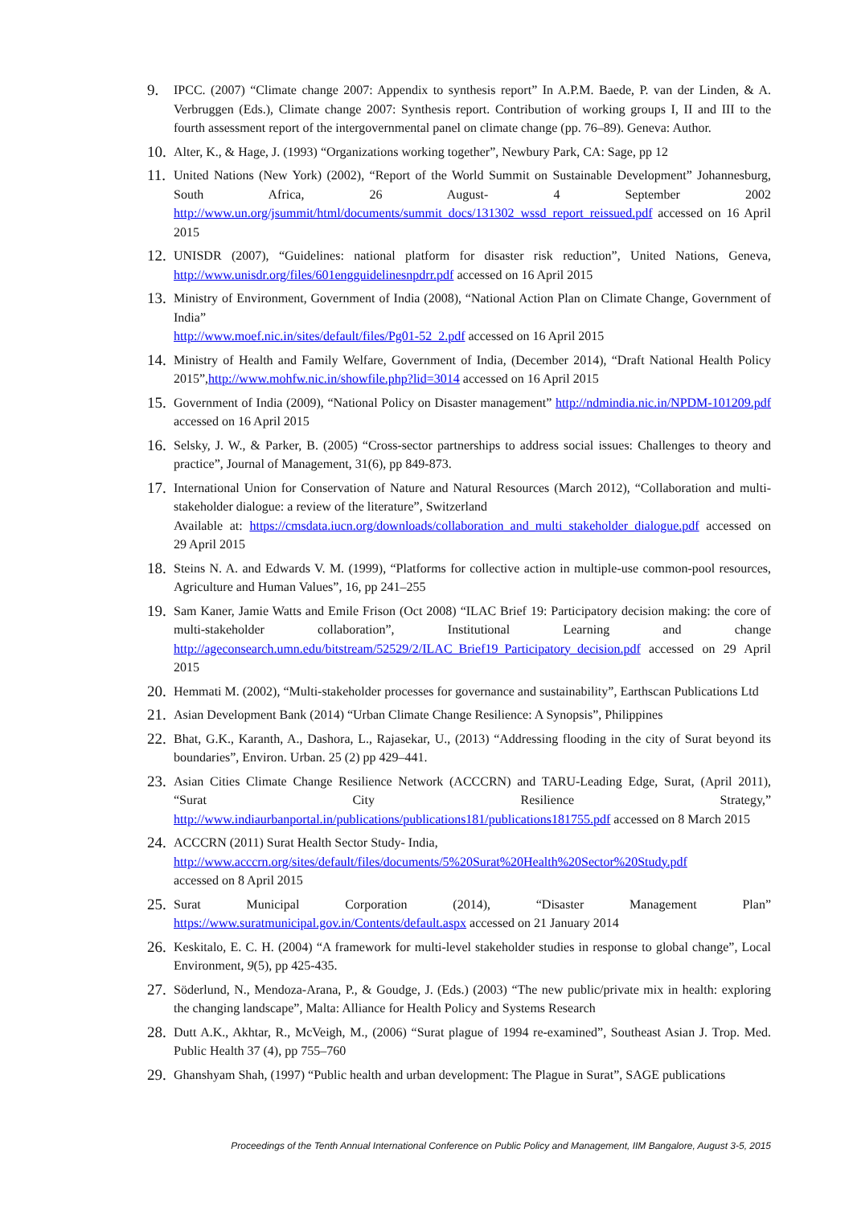9. IPCC. (2007) “Climate change 2007: Appendix to synthesis report” In A.P.M. Baede, P. van der Linden, & A. Verbruggen (Eds.), Climate change 2007: Synthesis report. Contribution of working groups I, II and III to the fourth assessment report of the intergovernmental panel on climate change (pp. 76–89). Geneva: Author.
10. Alter, K., & Hage, J. (1993) “Organizations working together”, Newbury Park, CA: Sage, pp 12
11. United Nations (New York) (2002), “Report of the World Summit on Sustainable Development” Johannesburg, South Africa, 26 August- 4 September 2002 http://www.un.org/jsummit/html/documents/summit_docs/131302_wssd_report_reissued.pdf accessed on 16 April 2015
12. UNISDR (2007), “Guidelines: national platform for disaster risk reduction”, United Nations, Geneva, http://www.unisdr.org/files/601engguidelinesnpdrr.pdf accessed on 16 April 2015
13. Ministry of Environment, Government of India (2008), “National Action Plan on Climate Change, Government of India”
http://www.moef.nic.in/sites/default/files/Pg01-52_2.pdf accessed on 16 April 2015
14. Ministry of Health and Family Welfare, Government of India, (December 2014), “Draft National Health Policy 2015”,http://www.mohfw.nic.in/showfile.php?lid=3014 accessed on 16 April 2015
15. Government of India (2009), “National Policy on Disaster management” http://ndmindia.nic.in/NPDM-101209.pdf accessed on 16 April 2015
16. Selsky, J. W., & Parker, B. (2005) “Cross-sector partnerships to address social issues: Challenges to theory and practice”, Journal of Management, 31(6), pp 849-873.
17. International Union for Conservation of Nature and Natural Resources (March 2012), “Collaboration and multi-stakeholder dialogue: a review of the literature”, Switzerland
Available at: https://cmsdata.iucn.org/downloads/collaboration_and_multi_stakeholder_dialogue.pdf accessed on 29 April 2015
18. Steins N. A. and Edwards V. M. (1999), “Platforms for collective action in multiple-use common-pool resources, Agriculture and Human Values”, 16, pp 241–255
19. Sam Kaner, Jamie Watts and Emile Frison (Oct 2008) “ILAC Brief 19: Participatory decision making: the core of multi-stakeholder collaboration”, Institutional Learning and change http://ageconsearch.umn.edu/bitstream/52529/2/ILAC_Brief19_Participatory_decision.pdf accessed on 29 April 2015
20. Hemmati M. (2002), “Multi-stakeholder processes for governance and sustainability”, Earthscan Publications Ltd
21. Asian Development Bank (2014) “Urban Climate Change Resilience: A Synopsis”, Philippines
22. Bhat, G.K., Karanth, A., Dashora, L., Rajasekar, U., (2013) “Addressing flooding in the city of Surat beyond its boundaries”, Environ. Urban. 25 (2) pp 429–441.
23. Asian Cities Climate Change Resilience Network (ACCCRN) and TARU-Leading Edge, Surat, (April 2011), “Surat City Resilience Strategy,” http://www.indiaurbanportal.in/publications/publications181/publications181755.pdf accessed on 8 March 2015
24. ACCCRN (2011) Surat Health Sector Study- India,
http://www.acccrn.org/sites/default/files/documents/5%20Surat%20Health%20Sector%20Study.pdf
accessed on 8 April 2015
25. Surat Municipal Corporation (2014), “Disaster Management Plan” https://www.suratmunicipal.gov.in/Contents/default.aspx accessed on 21 January 2014
26. Keskitalo, E. C. H. (2004) “A framework for multi-level stakeholder studies in response to global change”, Local Environment, 9(5), pp 425-435.
27. Söderlund, N., Mendoza-Arana, P., & Goudge, J. (Eds.) (2003) “The new public/private mix in health: exploring the changing landscape”, Malta: Alliance for Health Policy and Systems Research
28. Dutt A.K., Akhtar, R., McVeigh, M., (2006) “Surat plague of 1994 re-examined”, Southeast Asian J. Trop. Med. Public Health 37 (4), pp 755–760
29. Ghanshyam Shah, (1997) “Public health and urban development: The Plague in Surat”, SAGE publications
Proceedings of the Tenth Annual International Conference on Public Policy and Management, IIM Bangalore, August 3-5, 2015